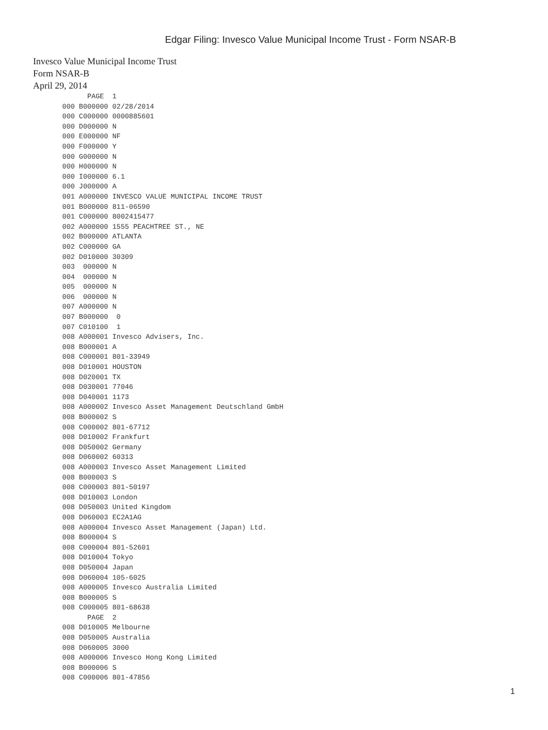Edgar Filing: Invesco Value Municipal Income Trust - Form NSAR-B
Invesco Value Municipal Income Trust
Form NSAR-B
April 29, 2014
             PAGE  1
       000 B000000 02/28/2014
       000 C000000 0000885601
       000 D000000 N
       000 E000000 NF
       000 F000000 Y
       000 G000000 N
       000 H000000 N
       000 I000000 6.1
       000 J000000 A
       001 A000000 INVESCO VALUE MUNICIPAL INCOME TRUST
       001 B000000 811-06590
       001 C000000 8002415477
       002 A000000 1555 PEACHTREE ST., NE
       002 B000000 ATLANTA
       002 C000000 GA
       002 D010000 30309
       003  000000 N
       004  000000 N
       005  000000 N
       006  000000 N
       007 A000000 N
       007 B000000  0
       007 C010100  1
       008 A000001 Invesco Advisers, Inc.
       008 B000001 A
       008 C000001 801-33949
       008 D010001 HOUSTON
       008 D020001 TX
       008 D030001 77046
       008 D040001 1173
       008 A000002 Invesco Asset Management Deutschland GmbH
       008 B000002 S
       008 C000002 801-67712
       008 D010002 Frankfurt
       008 D050002 Germany
       008 D060002 60313
       008 A000003 Invesco Asset Management Limited
       008 B000003 S
       008 C000003 801-50197
       008 D010003 London
       008 D050003 United Kingdom
       008 D060003 EC2A1AG
       008 A000004 Invesco Asset Management (Japan) Ltd.
       008 B000004 S
       008 C000004 801-52601
       008 D010004 Tokyo
       008 D050004 Japan
       008 D060004 105-6025
       008 A000005 Invesco Australia Limited
       008 B000005 S
       008 C000005 801-68638
             PAGE  2
       008 D010005 Melbourne
       008 D050005 Australia
       008 D060005 3000
       008 A000006 Invesco Hong Kong Limited
       008 B000006 S
       008 C000006 801-47856
1